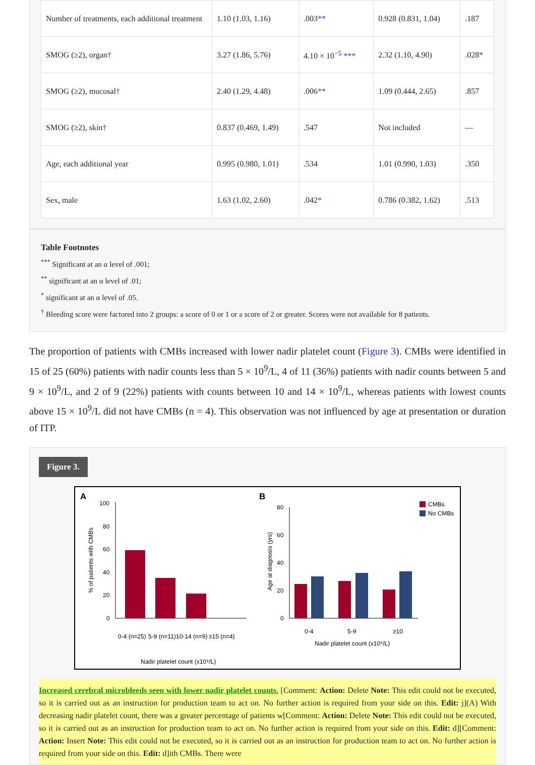| Number of treatments, each additional treatment | 1.10 (1.03, 1.16) | .003 ** | 0.928 (0.831, 1.04) | .187 |
| SMOG (≥2), organ † | 3.27 (1.86, 5.76) | 4.10 × 10<sup>−5</sup> *** | 2.32 (1.10, 4.90) | .028 * |
| SMOG (≥2), mucosal † | 2.40 (1.29, 4.48) | .006 ** | 1.09 (0.444, 2.65) | .857 |
| SMOG (≥2), skin † | 0.837 (0.469, 1.49) | .547 | Not included | — |
| Age, each additional year | 0.995 (0.980, 1.01) | .534 | 1.01 (0.990, 1.03) | .350 |
| Sex, male | 1.63 (1.02, 2.60) | .042 * | 0.786 (0.382, 1.62) | .513 |
Table Footnotes
<sup>***</sup> Significant at an α level of .001;
<sup>**</sup> significant at an α level of .01;
<sup>*</sup> significant at an α level of .05.
<sup>†</sup> Bleeding score were factored into 2 groups: a score of 0 or 1 or a score of 2 or greater. Scores were not available for 8 patients.
The proportion of patients with CMBs increased with lower nadir platelet count (Figure 3). CMBs were identified in 15 of 25 (60%) patients with nadir counts less than 5 × 10<sup>9</sup>/L, 4 of 11 (36%) patients with nadir counts between 5 and 9 × 10<sup>9</sup>/L, and 2 of 9 (22%) patients with counts between 10 and 14 × 10<sup>9</sup>/L, whereas patients with lowest counts above 15 × 10<sup>9</sup>/L did not have CMBs (n = 4). This observation was not influenced by age at presentation or duration of ITP.
Figure 3.
A
B
100
80
60
40
20
0
0-4 (n=25)
5-9 (n=11)
10-14 (n=9)
≥15 (n=4)
Nadir platelet count (x10⁹/L)
% of patients with CMBs
80
60
40
20
0
0-4
5-9
≥10
Nadir platelet count (x10⁹/L)
Age at diagnosis (yrs)
CMBs
No CMBs
Increased cerebral microbleeds seen with lower nadir platelet counts. [Comment: Action: Delete Note: This edit could not be executed, so it is carried out as an instruction for production team to act on. No further action is required from your side on this. Edit: j](A) With decreasing nadir platelet count, there was a greater percentage of patients w[Comment: Action: Delete Note: This edit could not be executed, so it is carried out as an instruction for production team to act on. No further action is required from your side on this. Edit: d][Comment: Action: Insert Note: This edit could not be executed, so it is carried out as an instruction for production team to act on. No further action is required from your side on this. Edit: d]ith CMBs. There were